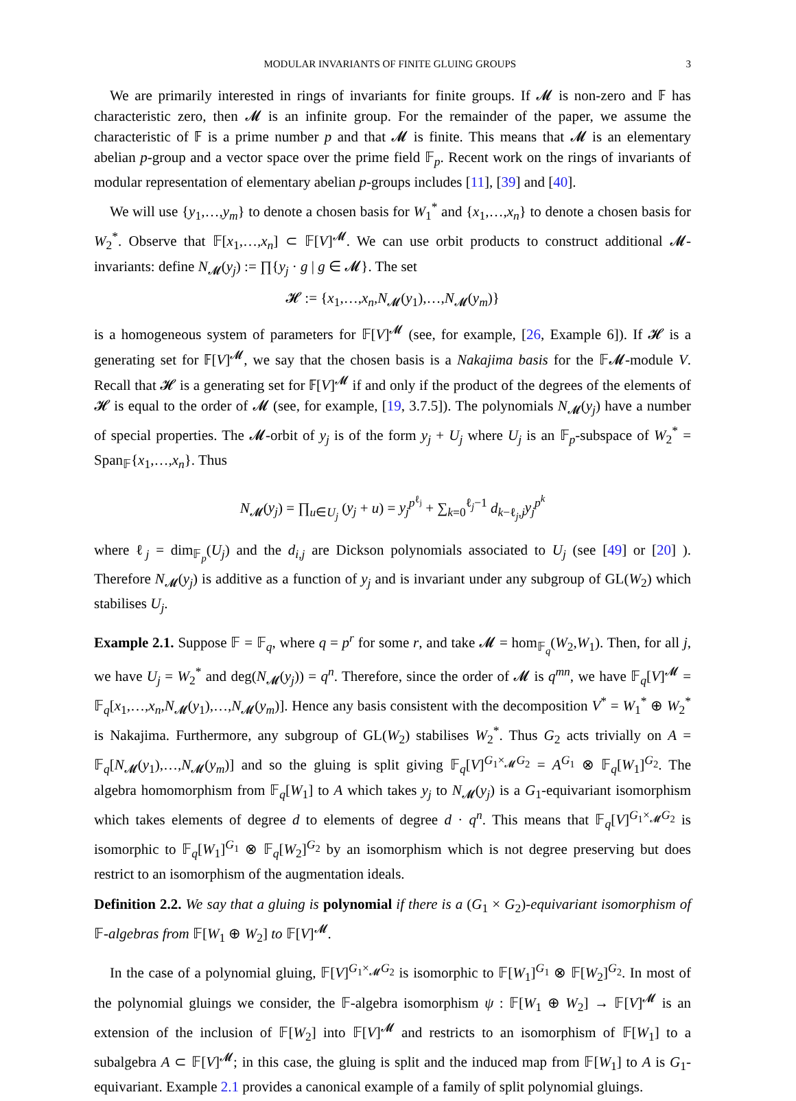MODULAR INVARIANTS OF FINITE GLUING GROUPS 3
We are primarily interested in rings of invariants for finite groups. If 𝓜 is non-zero and 𝔽 has characteristic zero, then 𝓜 is an infinite group. For the remainder of the paper, we assume the characteristic of 𝔽 is a prime number p and that 𝓜 is finite. This means that 𝓜 is an elementary abelian p-group and a vector space over the prime field 𝔽<sub>p</sub>. Recent work on the rings of invariants of modular representation of elementary abelian p-groups includes [11], [39] and [40].
We will use {y<sub>1</sub>,…,y<sub>m</sub>} to denote a chosen basis for W<sub>1</sub><sup>*</sup> and {x<sub>1</sub>,…,x<sub>n</sub>} to denote a chosen basis for W<sub>2</sub><sup>*</sup>. Observe that 𝔽[x<sub>1</sub>,…,x<sub>n</sub>] ⊂ 𝔽[V]<sup>𝓜</sup>. We can use orbit products to construct additional 𝓜-invariants: define N<sub>𝓜</sub>(y<sub>j</sub>) := ∏{y<sub>j</sub> · g | g ∈ 𝓜}. The set
𝓗 := {x<sub>1</sub>,…,x<sub>n</sub>,N<sub>𝓜</sub>(y<sub>1</sub>),…,N<sub>𝓜</sub>(y<sub>m</sub>)}
is a homogeneous system of parameters for 𝔽[V]<sup>𝓜</sup> (see, for example, [26, Example 6]). If 𝓗 is a generating set for 𝔽[V]<sup>𝓜</sup>, we say that the chosen basis is a Nakajima basis for the 𝔽𝓜-module V. Recall that 𝓗 is a generating set for 𝔽[V]<sup>𝓜</sup> if and only if the product of the degrees of the elements of 𝓗 is equal to the order of 𝓜 (see, for example, [19, 3.7.5]). The polynomials N<sub>𝓜</sub>(y<sub>j</sub>) have a number of special properties. The 𝓜-orbit of y<sub>j</sub> is of the form y<sub>j</sub> + U<sub>j</sub> where U<sub>j</sub> is an 𝔽<sub>p</sub>-subspace of W<sub>2</sub><sup>*</sup> = Span<sub>𝔽</sub>{x<sub>1</sub>,…,x<sub>n</sub>}. Thus
N<sub>𝓜</sub>(y<sub>j</sub>) = ∏<sub>u∈U<sub>j</sub></sub> (y<sub>j</sub> + u) = y<sub>j</sub><sup>p<sup>ℓ<sub>j</sub></sup></sup> + ∑<sub>k=0</sub><sup>ℓ<sub>j</sub>−1</sup> d<sub>k−ℓ<sub>j</sub>,j</sub>y<sub>j</sub><sup>p<sup>k</sup></sup>
where ℓ<sub>j</sub> = dim<sub>𝔽<sub>p</sub></sub>(U<sub>j</sub>) and the d<sub>i,j</sub> are Dickson polynomials associated to U<sub>j</sub> (see [49] or [20] ). Therefore N<sub>𝓜</sub>(y<sub>j</sub>) is additive as a function of y<sub>j</sub> and is invariant under any subgroup of GL(W<sub>2</sub>) which stabilises U<sub>j</sub>.
Example 2.1. Suppose 𝔽 = 𝔽<sub>q</sub>, where q = p<sup>r</sup> for some r, and take 𝓜 = hom<sub>𝔽<sub>q</sub></sub>(W<sub>2</sub>,W<sub>1</sub>). Then, for all j, we have U<sub>j</sub> = W<sub>2</sub><sup>*</sup> and deg(N<sub>𝓜</sub>(y<sub>j</sub>)) = q<sup>n</sup>. Therefore, since the order of 𝓜 is q<sup>mn</sup>, we have 𝔽<sub>q</sub>[V]<sup>𝓜</sup> = 𝔽<sub>q</sub>[x<sub>1</sub>,…,x<sub>n</sub>,N<sub>𝓜</sub>(y<sub>1</sub>),…,N<sub>𝓜</sub>(y<sub>m</sub>)]. Hence any basis consistent with the decomposition V<sup>*</sup> = W<sub>1</sub><sup>*</sup> ⊕ W<sub>2</sub><sup>*</sup> is Nakajima. Furthermore, any subgroup of GL(W<sub>2</sub>) stabilises W<sub>2</sub><sup>*</sup>. Thus G<sub>2</sub> acts trivially on A = 𝔽<sub>q</sub>[N<sub>𝓜</sub>(y<sub>1</sub>),…,N<sub>𝓜</sub>(y<sub>m</sub>)] and so the gluing is split giving 𝔽<sub>q</sub>[V]<sup>G<sub>1</sub>×<sub>𝓜</sub>G<sub>2</sub></sup> = A<sup>G<sub>1</sub></sup> ⊗ 𝔽<sub>q</sub>[W<sub>1</sub>]<sup>G<sub>2</sub></sup>. The algebra homomorphism from 𝔽<sub>q</sub>[W<sub>1</sub>] to A which takes y<sub>j</sub> to N<sub>𝓜</sub>(y<sub>j</sub>) is a G<sub>1</sub>-equivariant isomorphism which takes elements of degree d to elements of degree d · q<sup>n</sup>. This means that 𝔽<sub>q</sub>[V]<sup>G<sub>1</sub>×<sub>𝓜</sub>G<sub>2</sub></sup> is isomorphic to 𝔽<sub>q</sub>[W<sub>1</sub>]<sup>G<sub>1</sub></sup> ⊗ 𝔽<sub>q</sub>[W<sub>2</sub>]<sup>G<sub>2</sub></sup> by an isomorphism which is not degree preserving but does restrict to an isomorphism of the augmentation ideals.
Definition 2.2. We say that a gluing is polynomial if there is a (G<sub>1</sub> × G<sub>2</sub>)-equivariant isomorphism of 𝔽-algebras from 𝔽[W<sub>1</sub> ⊕ W<sub>2</sub>] to 𝔽[V]<sup>𝓜</sup>.
In the case of a polynomial gluing, 𝔽[V]<sup>G<sub>1</sub>×<sub>𝓜</sub>G<sub>2</sub></sup> is isomorphic to 𝔽[W<sub>1</sub>]<sup>G<sub>1</sub></sup> ⊗ 𝔽[W<sub>2</sub>]<sup>G<sub>2</sub></sup>. In most of the polynomial gluings we consider, the 𝔽-algebra isomorphism ψ : 𝔽[W<sub>1</sub> ⊕ W<sub>2</sub>] → 𝔽[V]<sup>𝓜</sup> is an extension of the inclusion of 𝔽[W<sub>2</sub>] into 𝔽[V]<sup>𝓜</sup> and restricts to an isomorphism of 𝔽[W<sub>1</sub>] to a subalgebra A ⊂ 𝔽[V]<sup>𝓜</sup>; in this case, the gluing is split and the induced map from 𝔽[W<sub>1</sub>] to A is G<sub>1</sub>-equivariant. Example 2.1 provides a canonical example of a family of split polynomial gluings.